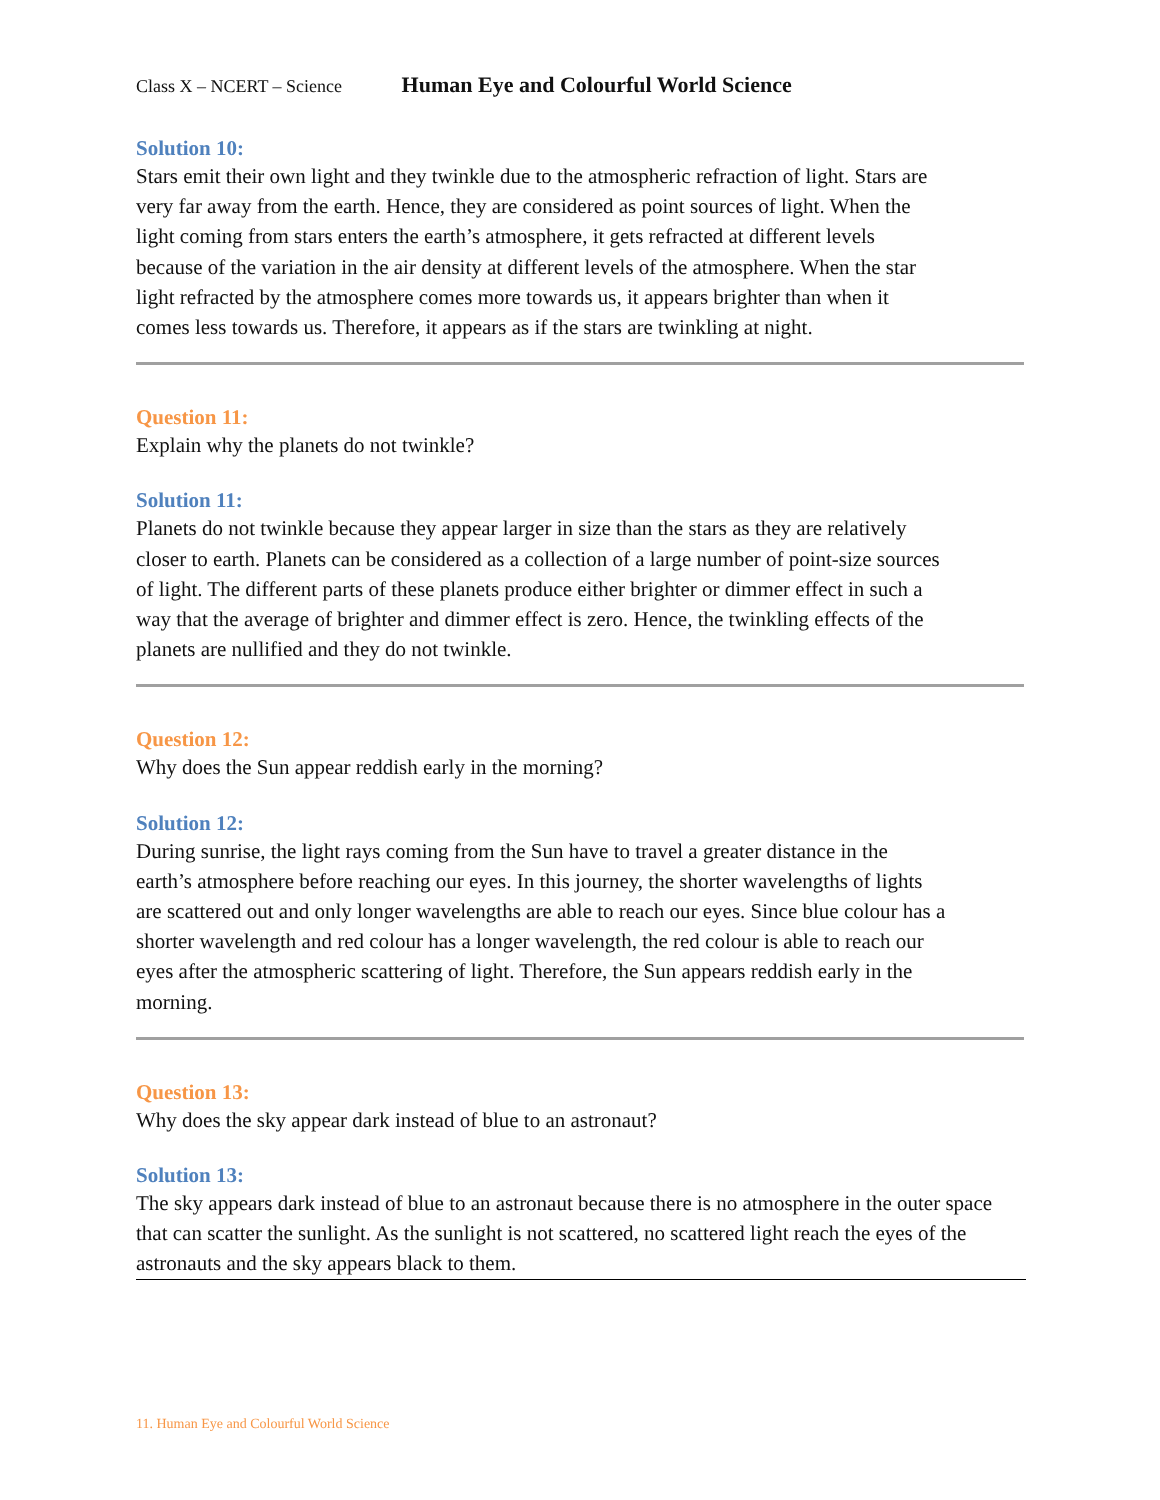Class X – NCERT – Science Human Eye and Colourful World Science
Solution 10:
Stars emit their own light and they twinkle due to the atmospheric refraction of light. Stars are very far away from the earth. Hence, they are considered as point sources of light. When the light coming from stars enters the earth’s atmosphere, it gets refracted at different levels because of the variation in the air density at different levels of the atmosphere. When the star light refracted by the atmosphere comes more towards us, it appears brighter than when it comes less towards us. Therefore, it appears as if the stars are twinkling at night.
Question 11:
Explain why the planets do not twinkle?
Solution 11:
Planets do not twinkle because they appear larger in size than the stars as they are relatively closer to earth. Planets can be considered as a collection of a large number of point-size sources of light. The different parts of these planets produce either brighter or dimmer effect in such a way that the average of brighter and dimmer effect is zero. Hence, the twinkling effects of the planets are nullified and they do not twinkle.
Question 12:
Why does the Sun appear reddish early in the morning?
Solution 12:
During sunrise, the light rays coming from the Sun have to travel a greater distance in the earth’s atmosphere before reaching our eyes. In this journey, the shorter wavelengths of lights are scattered out and only longer wavelengths are able to reach our eyes. Since blue colour has a shorter wavelength and red colour has a longer wavelength, the red colour is able to reach our eyes after the atmospheric scattering of light. Therefore, the Sun appears reddish early in the morning.
Question 13:
Why does the sky appear dark instead of blue to an astronaut?
Solution 13:
The sky appears dark instead of blue to an astronaut because there is no atmosphere in the outer space that can scatter the sunlight. As the sunlight is not scattered, no scattered light reach the eyes of the astronauts and the sky appears black to them.
11. Human Eye and Colourful World Science